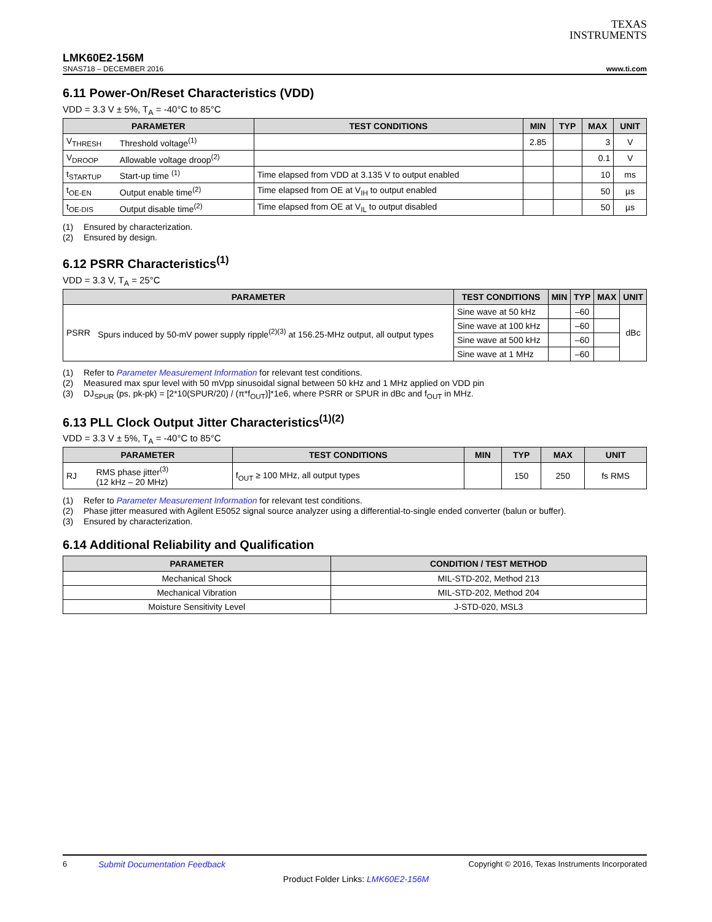TEXAS
INSTRUMENTS
LMK60E2-156M
SNAS718 – DECEMBER 2016 www.ti.com
6.11 Power-On/Reset Characteristics (VDD)
VDD = 3.3 V ± 5%, T<sub>A</sub> = -40°C to 85°C
| PARAMETER | | TEST CONDITIONS | MIN | TYP | MAX | UNIT |
| --- | --- | --- | --- | --- | --- | --- |
| V<sub>THRESH</sub> | Threshold voltage<sup>(1)</sup> | | 2.85 | | 3 | V |
| V<sub>DROOP</sub> | Allowable voltage droop<sup>(2)</sup> | | | | 0.1 | V |
| t<sub>STARTUP</sub> | Start-up time <sup>(1)</sup> | Time elapsed from VDD at 3.135 V to output enabled | | | 10 | ms |
| t<sub>OE-EN</sub> | Output enable time<sup>(2)</sup> | Time elapsed from OE at V<sub>IH</sub> to output enabled | | | 50 | µs |
| t<sub>OE-DIS</sub> | Output disable time<sup>(2)</sup> | Time elapsed from OE at V<sub>IL</sub> to output disabled | | | 50 | µs |
(1) Ensured by characterization.
(2) Ensured by design.
6.12 PSRR Characteristics<sup>(1)</sup>
VDD = 3.3 V, T<sub>A</sub> = 25°C
| PARAMETER | | TEST CONDITIONS | MIN | TYP | MAX | UNIT |
| --- | --- | --- | --- | --- | --- | --- |
| PSRR | Spurs induced by 50-mV power supply ripple<sup>(2)(3)</sup> at 156.25-MHz output, all output types | Sine wave at 50 kHz | | –60 | | dBc |
| | | Sine wave at 100 kHz | | –60 | | |
| | | Sine wave at 500 kHz | | –60 | | |
| | | Sine wave at 1 MHz | | –60 | | |
(1) Refer to Parameter Measurement Information for relevant test conditions.
(2) Measured max spur level with 50 mVpp sinusoidal signal between 50 kHz and 1 MHz applied on VDD pin
(3) DJ<sub>SPUR</sub> (ps, pk-pk) = [2*10(SPUR/20) / (π*f<sub>OUT</sub>)]*1e6, where PSRR or SPUR in dBc and f<sub>OUT</sub> in MHz.
6.13 PLL Clock Output Jitter Characteristics<sup>(1)(2)</sup>
VDD = 3.3 V ± 5%, T<sub>A</sub> = -40°C to 85°C
| PARAMETER | | TEST CONDITIONS | MIN | TYP | MAX | UNIT |
| --- | --- | --- | --- | --- | --- | --- |
| RJ | RMS phase jitter<sup>(3)</sup> (12 kHz – 20 MHz) | f<sub>OUT</sub> ≥ 100 MHz, all output types | | 150 | 250 | fs RMS |
(1) Refer to Parameter Measurement Information for relevant test conditions.
(2) Phase jitter measured with Agilent E5052 signal source analyzer using a differential-to-single ended converter (balun or buffer).
(3) Ensured by characterization.
6.14 Additional Reliability and Qualification
| PARAMETER | CONDITION / TEST METHOD |
| --- | --- |
| Mechanical Shock | MIL-STD-202, Method 213 |
| Mechanical Vibration | MIL-STD-202, Method 204 |
| Moisture Sensitivity Level | J-STD-020, MSL3 |
6 Submit Documentation Feedback Copyright © 2016, Texas Instruments Incorporated
Product Folder Links: LMK60E2-156M